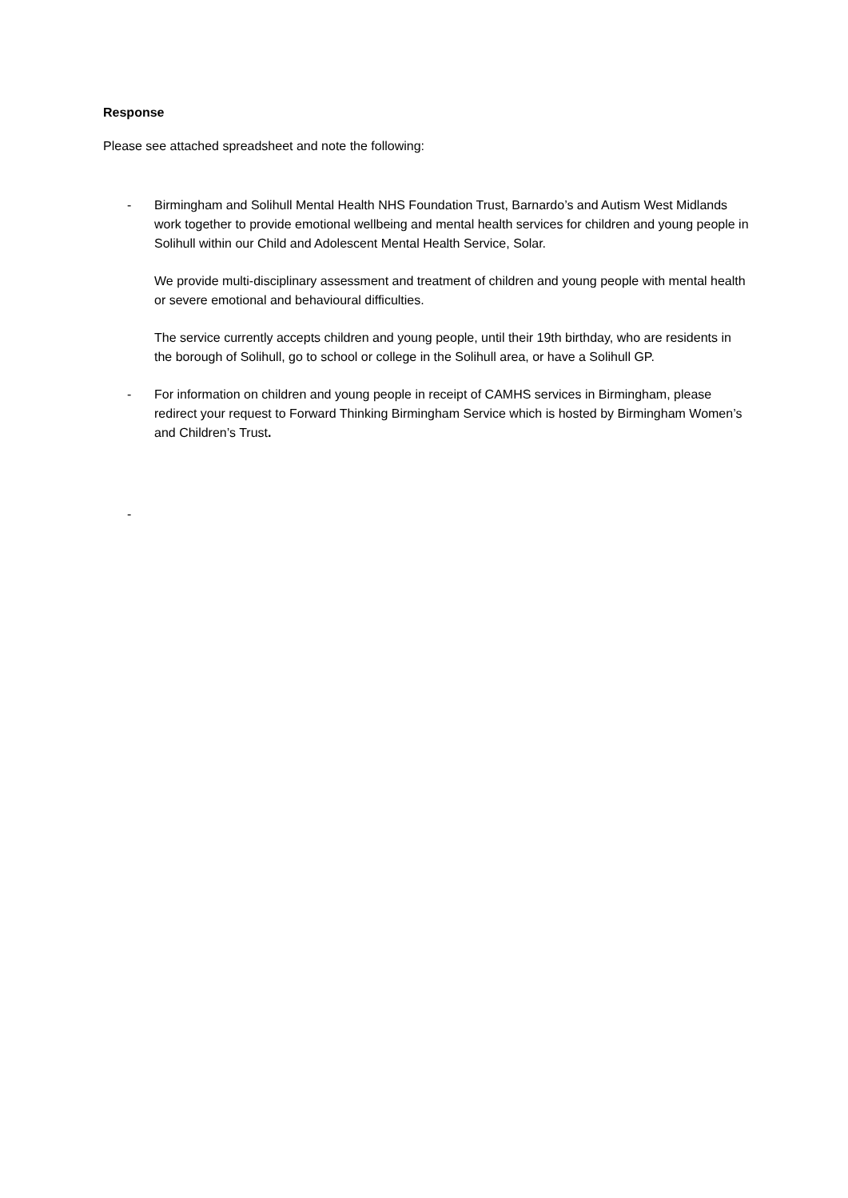Response
Please see attached spreadsheet and note the following:
- Birmingham and Solihull Mental Health NHS Foundation Trust, Barnardo’s and Autism West Midlands work together to provide emotional wellbeing and mental health services for children and young people in Solihull within our Child and Adolescent Mental Health Service, Solar.
We provide multi-disciplinary assessment and treatment of children and young people with mental health or severe emotional and behavioural difficulties.
The service currently accepts children and young people, until their 19th birthday, who are residents in the borough of Solihull, go to school or college in the Solihull area, or have a Solihull GP.
- For information on children and young people in receipt of CAMHS services in Birmingham, please redirect your request to Forward Thinking Birmingham Service which is hosted by Birmingham Women’s and Children’s Trust.
-